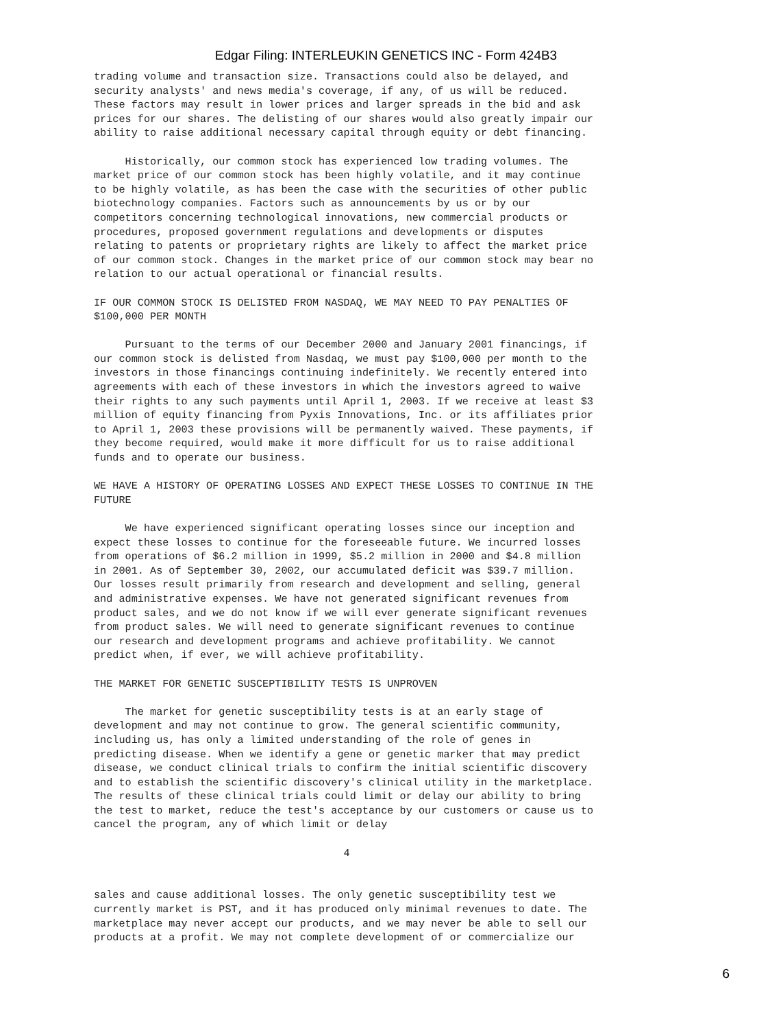Edgar Filing: INTERLEUKIN GENETICS INC - Form 424B3
trading volume and transaction size. Transactions could also be delayed, and
security analysts' and news media's coverage, if any, of us will be reduced.
These factors may result in lower prices and larger spreads in the bid and ask
prices for our shares. The delisting of our shares would also greatly impair our
ability to raise additional necessary capital through equity or debt financing.

     Historically, our common stock has experienced low trading volumes. The
market price of our common stock has been highly volatile, and it may continue
to be highly volatile, as has been the case with the securities of other public
biotechnology companies. Factors such as announcements by us or by our
competitors concerning technological innovations, new commercial products or
procedures, proposed government regulations and developments or disputes
relating to patents or proprietary rights are likely to affect the market price
of our common stock. Changes in the market price of our common stock may bear no
relation to our actual operational or financial results.

IF OUR COMMON STOCK IS DELISTED FROM NASDAQ, WE MAY NEED TO PAY PENALTIES OF
$100,000 PER MONTH

     Pursuant to the terms of our December 2000 and January 2001 financings, if
our common stock is delisted from Nasdaq, we must pay $100,000 per month to the
investors in those financings continuing indefinitely. We recently entered into
agreements with each of these investors in which the investors agreed to waive
their rights to any such payments until April 1, 2003. If we receive at least $3
million of equity financing from Pyxis Innovations, Inc. or its affiliates prior
to April 1, 2003 these provisions will be permanently waived. These payments, if
they become required, would make it more difficult for us to raise additional
funds and to operate our business.

WE HAVE A HISTORY OF OPERATING LOSSES AND EXPECT THESE LOSSES TO CONTINUE IN THE
FUTURE

     We have experienced significant operating losses since our inception and
expect these losses to continue for the foreseeable future. We incurred losses
from operations of $6.2 million in 1999, $5.2 million in 2000 and $4.8 million
in 2001. As of September 30, 2002, our accumulated deficit was $39.7 million.
Our losses result primarily from research and development and selling, general
and administrative expenses. We have not generated significant revenues from
product sales, and we do not know if we will ever generate significant revenues
from product sales. We will need to generate significant revenues to continue
our research and development programs and achieve profitability. We cannot
predict when, if ever, we will achieve profitability.

THE MARKET FOR GENETIC SUSCEPTIBILITY TESTS IS UNPROVEN

     The market for genetic susceptibility tests is at an early stage of
development and may not continue to grow. The general scientific community,
including us, has only a limited understanding of the role of genes in
predicting disease. When we identify a gene or genetic marker that may predict
disease, we conduct clinical trials to confirm the initial scientific discovery
and to establish the scientific discovery's clinical utility in the marketplace.
The results of these clinical trials could limit or delay our ability to bring
the test to market, reduce the test's acceptance by our customers or cause us to
cancel the program, any of which limit or delay

                                        4


sales and cause additional losses. The only genetic susceptibility test we
currently market is PST, and it has produced only minimal revenues to date. The
marketplace may never accept our products, and we may never be able to sell our
products at a profit. We may not complete development of or commercialize our
6